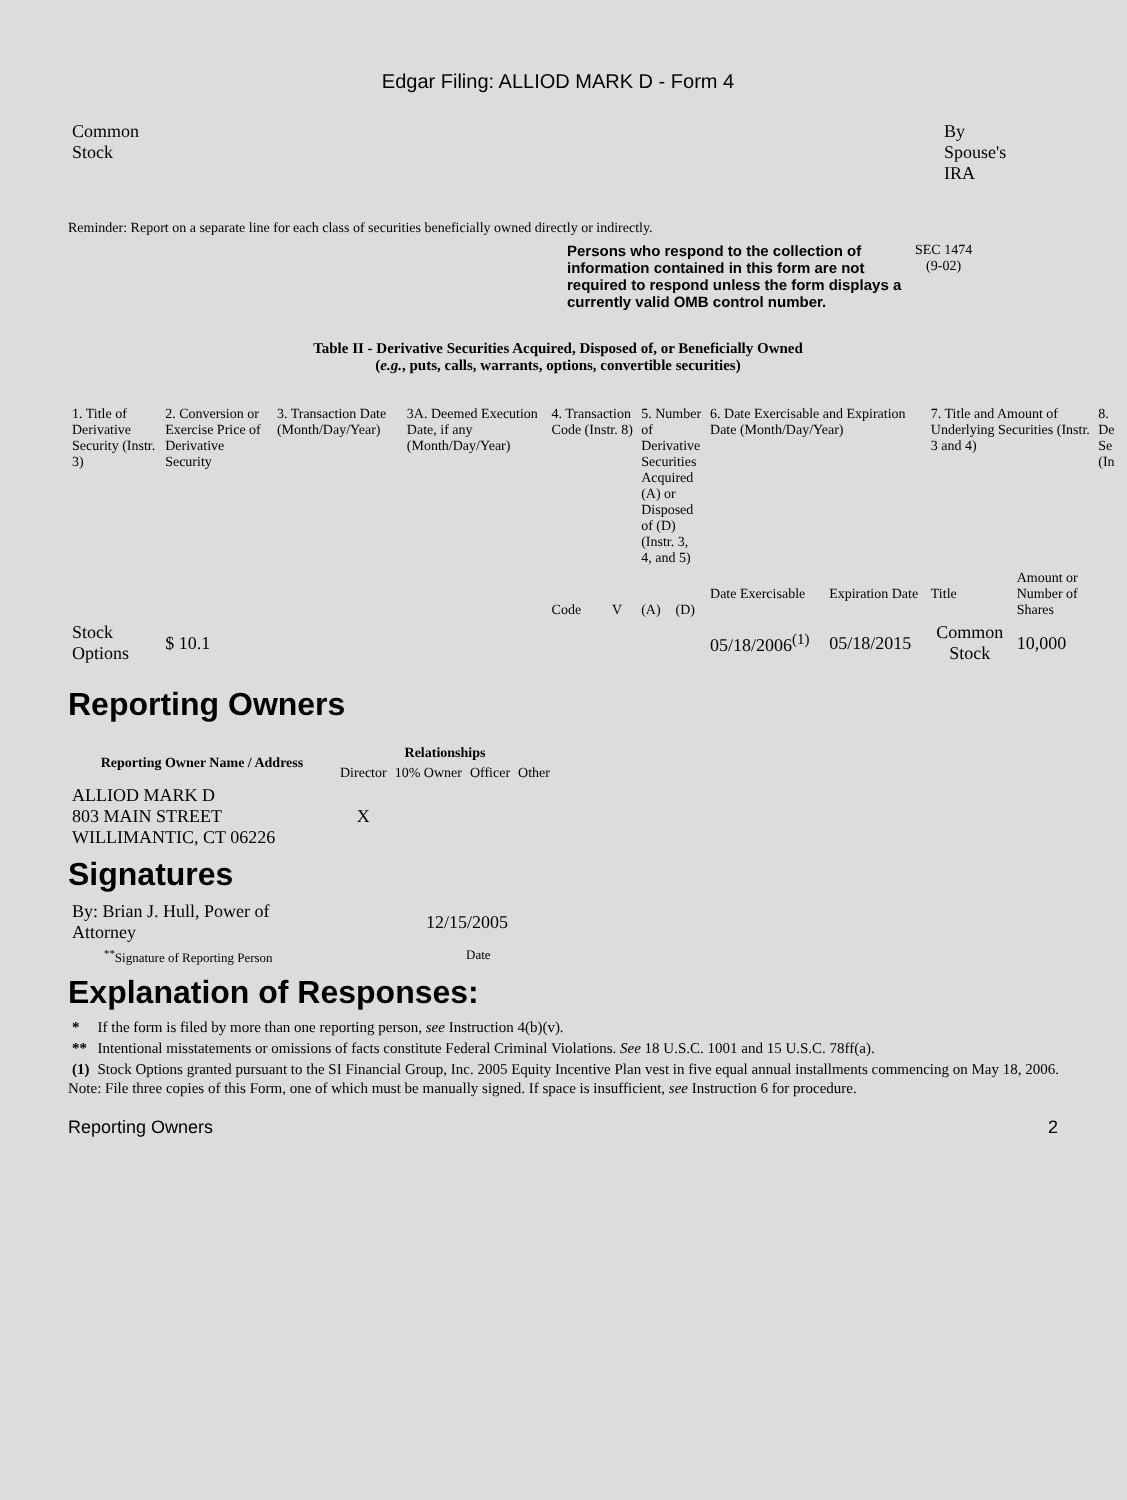Edgar Filing: ALLIOD MARK D - Form 4
| Common Stock | By Spouse's IRA |
Reminder: Report on a separate line for each class of securities beneficially owned directly or indirectly.
| Persons who respond to the collection of information contained in this form are not required to respond unless the form displays a currently valid OMB control number. | SEC 1474 (9-02) |
Table II - Derivative Securities Acquired, Disposed of, or Beneficially Owned
(e.g., puts, calls, warrants, options, convertible securities)
| 1. Title of Derivative Security (Instr. 3) | 2. Conversion or Exercise Price of Derivative Security | 3. Transaction Date (Month/Day/Year) | 3A. Deemed Execution Date, if any (Month/Day/Year) | 4. Transaction Code (Instr. 8) | | 5. Number of Derivative Securities Acquired (A) or Disposed of (D) (Instr. 3, 4, and 5) | | 6. Date Exercisable and Expiration Date (Month/Day/Year) | | 7. Title and Amount of Underlying Securities (Instr. 3 and 4) | | 8. De Se (In |
| | | | | Code | V | (A) | (D) | Date Exercisable | Expiration Date | Title | Amount or Number of Shares | |
| Stock Options | $ 10.1 | | | | | | | 05/18/2006<sup>(1)</sup> | 05/18/2015 | Common Stock | 10,000 | |
Reporting Owners
| Reporting Owner Name / Address | Relationships | | | |
| --- | --- | --- | --- | --- |
| | Director | 10% Owner | Officer | Other |
| ALLIOD MARK D 803 MAIN STREET WILLIMANTIC, CT 06226 | X | | | |
Signatures
| By: Brian J. Hull, Power of Attorney | 12/15/2005 |
| <sup>**</sup> Signature of Reporting Person | Date |
Explanation of Responses:
| * | If the form is filed by more than one reporting person, see Instruction 4(b)(v). |
| ** | Intentional misstatements or omissions of facts constitute Federal Criminal Violations. See 18 U.S.C. 1001 and 15 U.S.C. 78ff(a). |
| (1) | Stock Options granted pursuant to the SI Financial Group, Inc. 2005 Equity Incentive Plan vest in five equal annual installments commencing on May 18, 2006. |
Note: File three copies of this Form, one of which must be manually signed. If space is insufficient, see Instruction 6 for procedure.
Reporting Owners 2